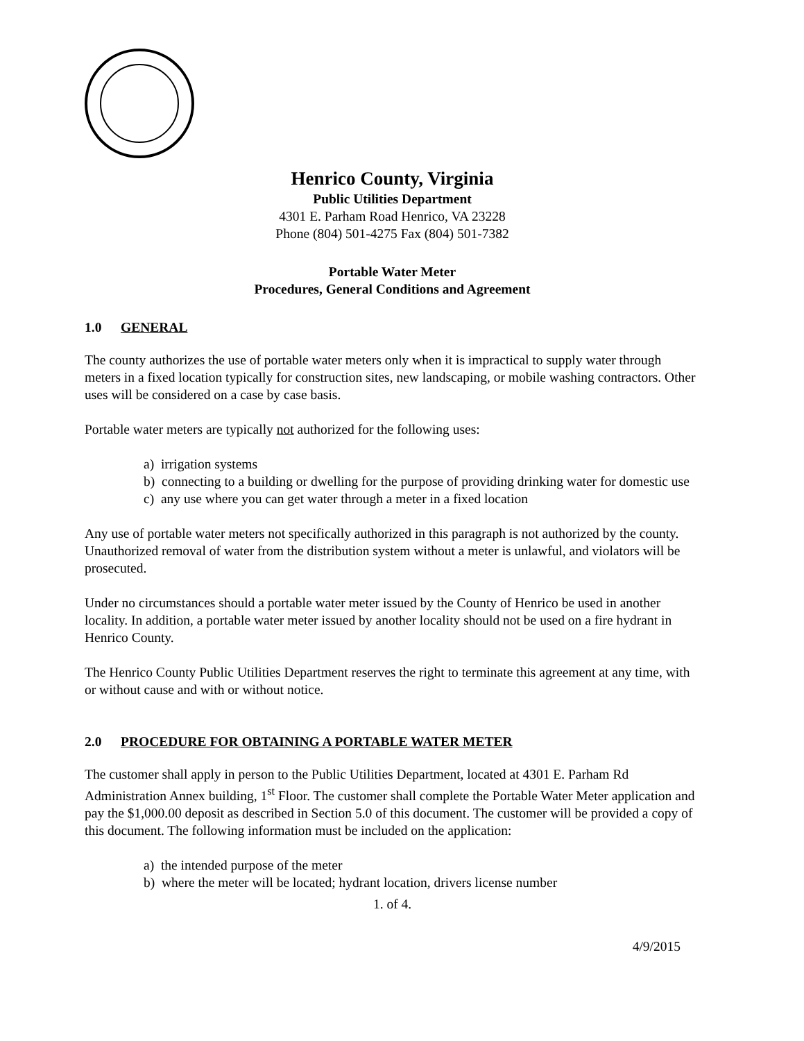Henrico County, Virginia
Public Utilities Department
4301 E. Parham Road Henrico, VA 23228
Phone (804) 501-4275 Fax (804) 501-7382
Portable Water Meter
Procedures, General Conditions and Agreement
1.0 GENERAL
The county authorizes the use of portable water meters only when it is impractical to supply water through meters in a fixed location typically for construction sites, new landscaping, or mobile washing contractors. Other uses will be considered on a case by case basis.
Portable water meters are typically not authorized for the following uses:
a) irrigation systems
b) connecting to a building or dwelling for the purpose of providing drinking water for domestic use
c) any use where you can get water through a meter in a fixed location
Any use of portable water meters not specifically authorized in this paragraph is not authorized by the county. Unauthorized removal of water from the distribution system without a meter is unlawful, and violators will be prosecuted.
Under no circumstances should a portable water meter issued by the County of Henrico be used in another locality. In addition, a portable water meter issued by another locality should not be used on a fire hydrant in Henrico County.
The Henrico County Public Utilities Department reserves the right to terminate this agreement at any time, with or without cause and with or without notice.
2.0 PROCEDURE FOR OBTAINING A PORTABLE WATER METER
The customer shall apply in person to the Public Utilities Department, located at 4301 E. Parham Rd Administration Annex building, 1<sup>st</sup> Floor. The customer shall complete the Portable Water Meter application and pay the $1,000.00 deposit as described in Section 5.0 of this document. The customer will be provided a copy of this document. The following information must be included on the application:
a) the intended purpose of the meter
b) where the meter will be located; hydrant location, drivers license number
1. of 4.
4/9/2015